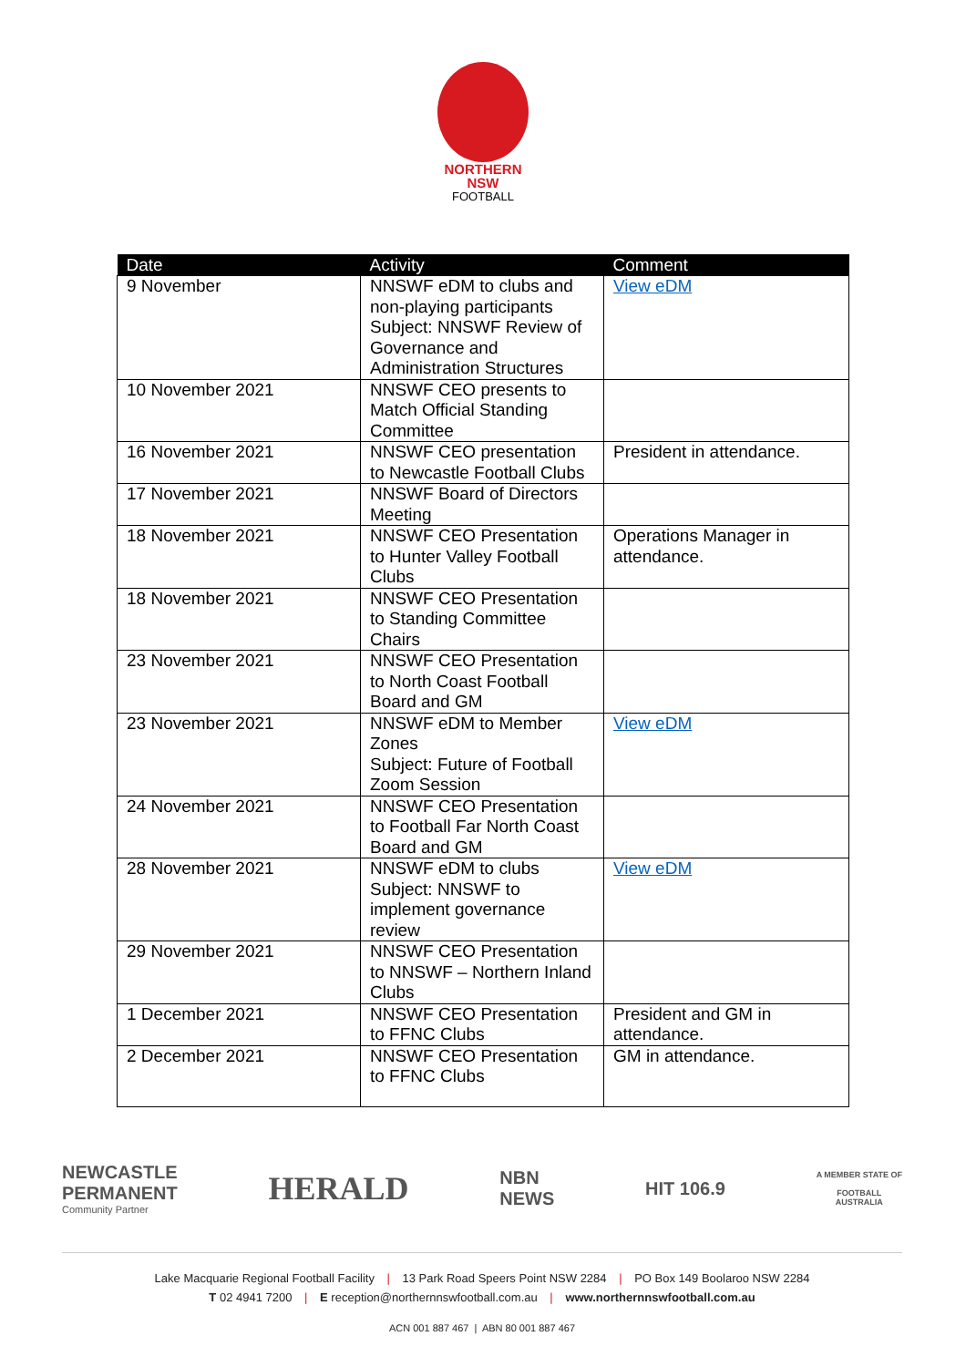NORTHERN
NSW
FOOTBALL
| Date | Activity | Comment |
| --- | --- | --- |
| 9 November | NNSWF eDM to clubs and non-playing participants Subject: NNSWF Review of Governance and Administration Structures | View eDM |
| 10 November 2021 | NNSWF CEO presents to Match Official Standing Committee | |
| 16 November 2021 | NNSWF CEO presentation to Newcastle Football Clubs | President in attendance. |
| 17 November 2021 | NNSWF Board of Directors Meeting | |
| 18 November 2021 | NNSWF CEO Presentation to Hunter Valley Football Clubs | Operations Manager in attendance. |
| 18 November 2021 | NNSWF CEO Presentation to Standing Committee Chairs | |
| 23 November 2021 | NNSWF CEO Presentation to North Coast Football Board and GM | |
| 23 November 2021 | NNSWF eDM to Member Zones Subject: Future of Football Zoom Session | View eDM |
| 24 November 2021 | NNSWF CEO Presentation to Football Far North Coast Board and GM | |
| 28 November 2021 | NNSWF eDM to clubs Subject: NNSWF to implement governance review | View eDM |
| 29 November 2021 | NNSWF CEO Presentation to NNSWF – Northern Inland Clubs | |
| 1 December 2021 | NNSWF CEO Presentation to FFNC Clubs | President and GM in attendance. |
| 2 December 2021 | NNSWF CEO Presentation to FFNC Clubs | GM in attendance. |
NEWCASTLE
PERMANENT
Community Partner
HERALD
NBN
NEWS
HIT 106.9
A MEMBER STATE OF
FOOTBALL
AUSTRALIA
Lake Macquarie Regional Football Facility | 13 Park Road Speers Point NSW 2284 | PO Box 149 Boolaroo NSW 2284
T 02 4941 7200 | E reception@northernnswfootball.com.au | www.northernnswfootball.com.au
ACN 001 887 467 | ABN 80 001 887 467